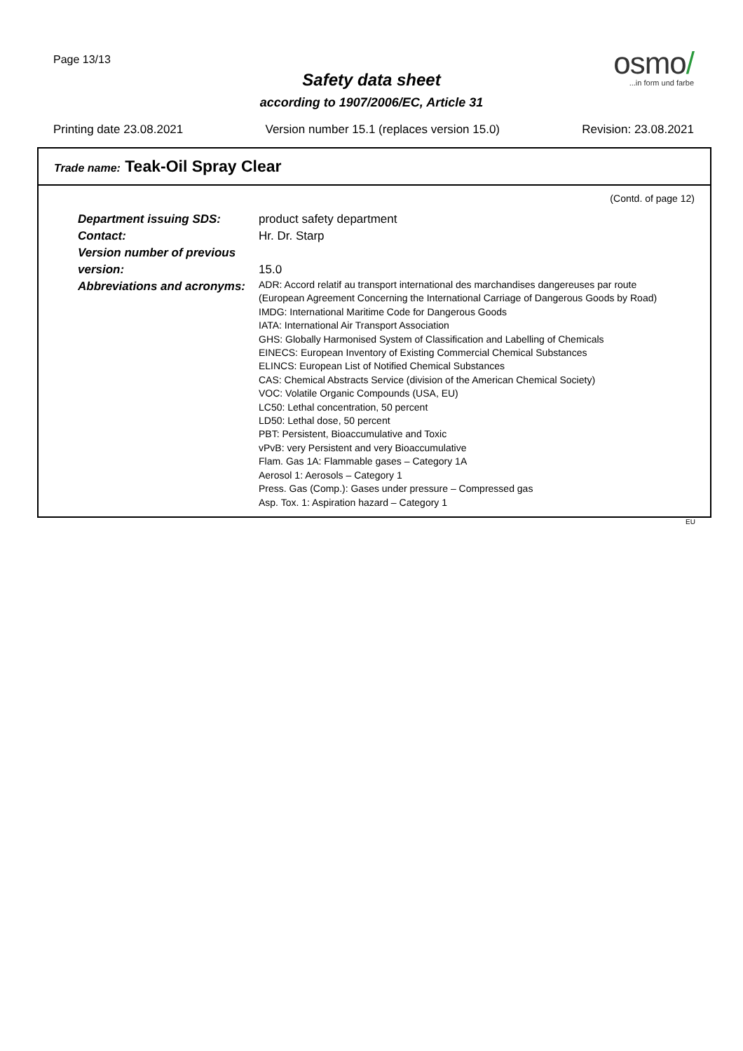Page 13/13
Safety data sheet
according to 1907/2006/EC, Article 31
osmo/
...in form und farbe
Printing date 23.08.2021 Version number 15.1 (replaces version 15.0) Revision: 23.08.2021
Trade name: Teak-Oil Spray Clear
(Contd. of page 12)
Department issuing SDS: product safety department
Contact: Hr. Dr. Starp
Version number of previous version:
15.0
Abbreviations and acronyms:
ADR: Accord relatif au transport international des marchandises dangereuses par route
(European Agreement Concerning the International Carriage of Dangerous Goods by Road)
IMDG: International Maritime Code for Dangerous Goods
IATA: International Air Transport Association
GHS: Globally Harmonised System of Classification and Labelling of Chemicals
EINECS: European Inventory of Existing Commercial Chemical Substances
ELINCS: European List of Notified Chemical Substances
CAS: Chemical Abstracts Service (division of the American Chemical Society)
VOC: Volatile Organic Compounds (USA, EU)
LC50: Lethal concentration, 50 percent
LD50: Lethal dose, 50 percent
PBT: Persistent, Bioaccumulative and Toxic
vPvB: very Persistent and very Bioaccumulative
Flam. Gas 1A: Flammable gases – Category 1A
Aerosol 1: Aerosols – Category 1
Press. Gas (Comp.): Gases under pressure – Compressed gas
Asp. Tox. 1: Aspiration hazard – Category 1
EU